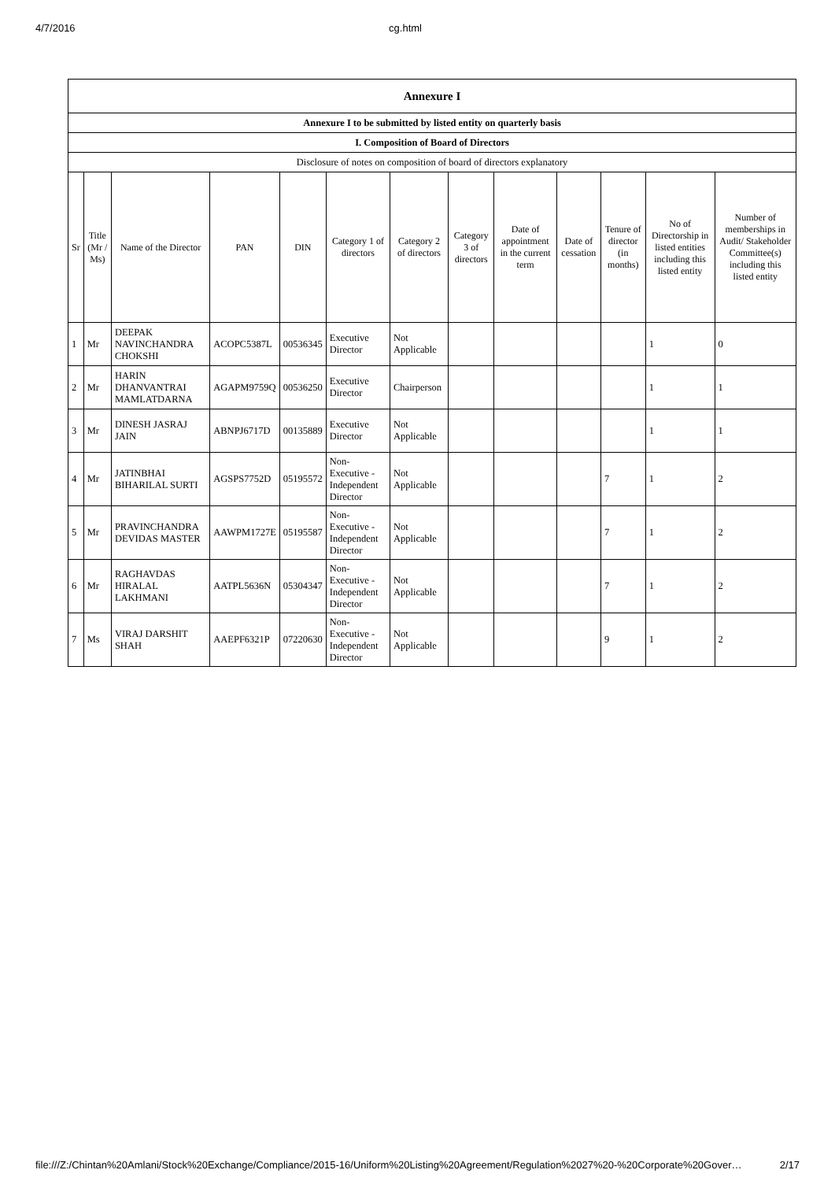4/7/2016 cg.html
| Annexure I | | | | | | | | | | | | |
| Annexure I to be submitted by listed entity on quarterly basis | | | | | | | | | | | | |
| I. Composition of Board of Directors | | | | | | | | | | | | |
| Disclosure of notes on composition of board of directors explanatory | | | | | | | | | | | | |
| Sr | Title (Mr / Ms) | Name of the Director | PAN | DIN | Category 1 of directors | Category 2 of directors | Category 3 of directors | Date of appointment in the current term | Date of cessation | Tenure of director (in months) | No of Directorship in listed entities including this listed entity | Number of memberships in Audit/ Stakeholder Committee(s) including this listed entity |
| 1 | Mr | DEEPAK NAVINCHANDRA CHOKSHI | ACOPC5387L | 00536345 | Executive Director | Not Applicable | | | | | 1 | 0 |
| 2 | Mr | HARIN DHANVANTRAI MAMLATDARNA | AGAPM9759Q | 00536250 | Executive Director | Chairperson | | | | | 1 | 1 |
| 3 | Mr | DINESH JASRAJ JAIN | ABNPJ6717D | 00135889 | Executive Director | Not Applicable | | | | | 1 | 1 |
| 4 | Mr | JATINBHAI BIHARILAL SURTI | AGSPS7752D | 05195572 | Non-Executive - Independent Director | Not Applicable | | | | 7 | 1 | 2 |
| 5 | Mr | PRAVINCHANDRA DEVIDAS MASTER | AAWPM1727E | 05195587 | Non-Executive - Independent Director | Not Applicable | | | | 7 | 1 | 2 |
| 6 | Mr | RAGHAVDAS HIRALAL LAKHMANI | AATPL5636N | 05304347 | Non-Executive - Independent Director | Not Applicable | | | | 7 | 1 | 2 |
| 7 | Ms | VIRAJ DARSHIT SHAH | AAEPF6321P | 07220630 | Non-Executive - Independent Director | Not Applicable | | | | 9 | 1 | 2 |
file:///Z:/Chintan%20Amlani/Stock%20Exchange/Compliance/2015-16/Uniform%20Listing%20Agreement/Regulation%2027%20-%20Corporate%20Gover… 2/17